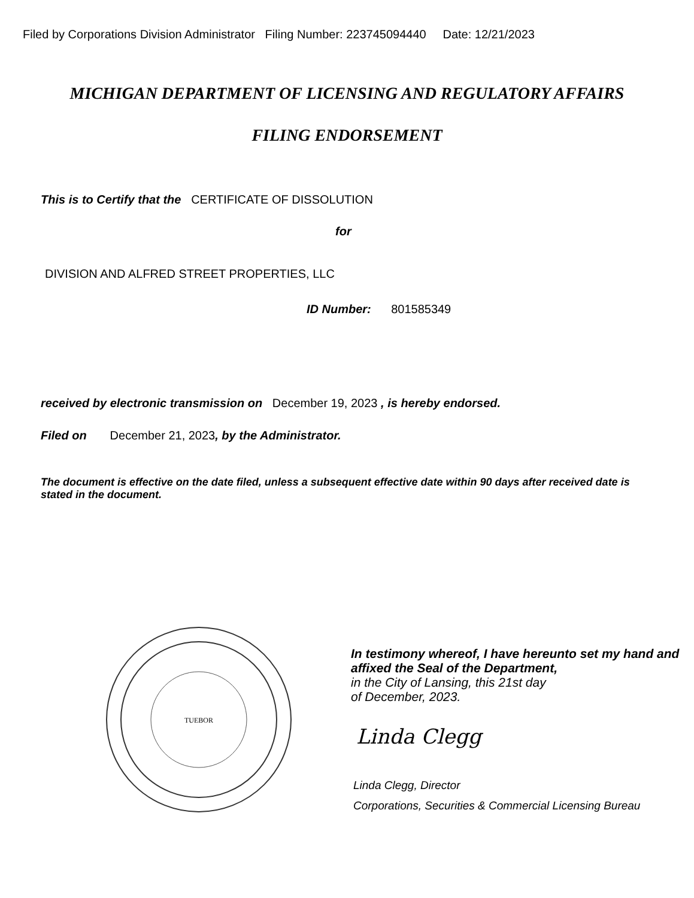Filed by Corporations Division Administrator Filing Number: 223745094440 Date: 12/21/2023
MICHIGAN DEPARTMENT OF LICENSING AND REGULATORY AFFAIRS
FILING ENDORSEMENT
This is to Certify that the CERTIFICATE OF DISSOLUTION
for
DIVISION AND ALFRED STREET PROPERTIES, LLC
ID Number: 801585349
received by electronic transmission on December 19, 2023 , is hereby endorsed.
Filed on December 21, 2023, by the Administrator.
The document is effective on the date filed, unless a subsequent effective date within 90 days after received date is stated in the document.
TUEBOR
In testimony whereof, I have hereunto set my hand and affixed the Seal of the Department,
in the City of Lansing, this 21st day
of December, 2023.
Linda Clegg
Linda Clegg, Director
Corporations, Securities & Commercial Licensing Bureau